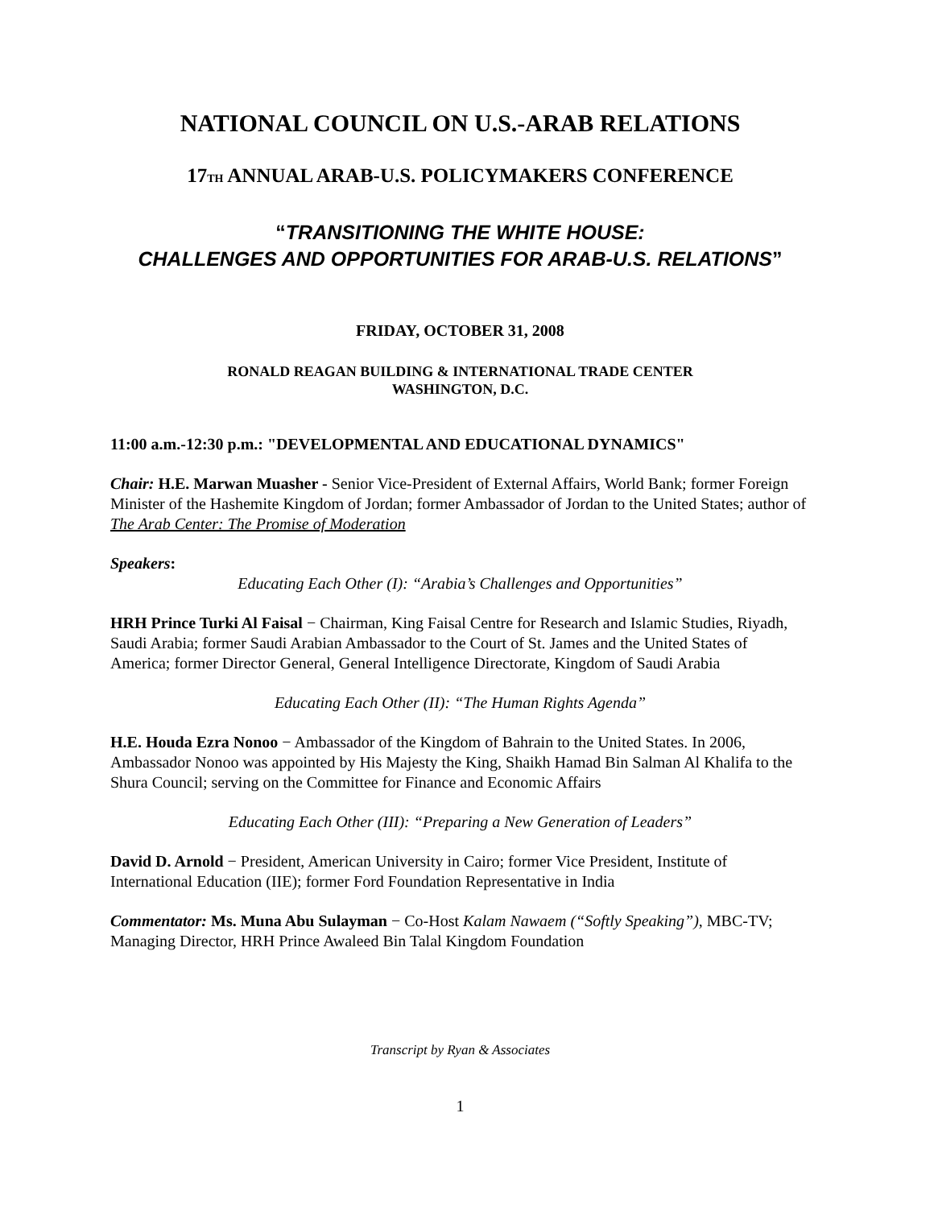NATIONAL COUNCIL ON U.S.-ARAB RELATIONS
17TH ANNUAL ARAB-U.S. POLICYMAKERS CONFERENCE
“TRANSITIONING THE WHITE HOUSE:
CHALLENGES AND OPPORTUNITIES FOR ARAB-U.S. RELATIONS”
FRIDAY, OCTOBER 31, 2008
RONALD REAGAN BUILDING & INTERNATIONAL TRADE CENTER
WASHINGTON, D.C.
11:00 a.m.-12:30 p.m.: "DEVELOPMENTAL AND EDUCATIONAL DYNAMICS"
Chair: H.E. Marwan Muasher - Senior Vice-President of External Affairs, World Bank; former Foreign Minister of the Hashemite Kingdom of Jordan; former Ambassador of Jordan to the United States; author of The Arab Center: The Promise of Moderation
Speakers:
Educating Each Other (I): “Arabia’s Challenges and Opportunities”
HRH Prince Turki Al Faisal − Chairman, King Faisal Centre for Research and Islamic Studies, Riyadh, Saudi Arabia; former Saudi Arabian Ambassador to the Court of St. James and the United States of America; former Director General, General Intelligence Directorate, Kingdom of Saudi Arabia
Educating Each Other (II): “The Human Rights Agenda”
H.E. Houda Ezra Nonoo − Ambassador of the Kingdom of Bahrain to the United States. In 2006, Ambassador Nonoo was appointed by His Majesty the King, Shaikh Hamad Bin Salman Al Khalifa to the Shura Council; serving on the Committee for Finance and Economic Affairs
Educating Each Other (III): “Preparing a New Generation of Leaders”
David D. Arnold − President, American University in Cairo; former Vice President, Institute of International Education (IIE); former Ford Foundation Representative in India
Commentator: Ms. Muna Abu Sulayman − Co-Host Kalam Nawaem (“Softly Speaking”), MBC-TV; Managing Director, HRH Prince Awaleed Bin Talal Kingdom Foundation
Transcript by Ryan & Associates
1